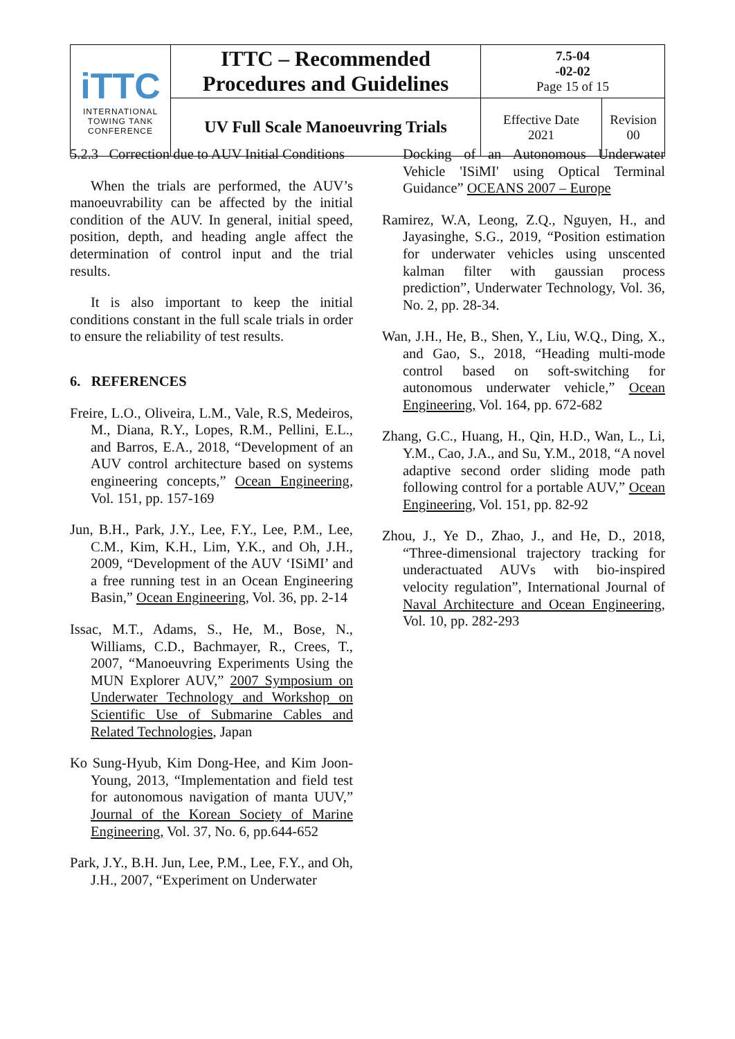| iTTC INTERNATIONAL TOWING TANK CONFERENCE | ITTC – Recommended Procedures and Guidelines | 7.5-04 -02-02 Page 15 of 15 | |
| | UV Full Scale Manoeuvring Trials | Effective Date 2021 | Revision 00 |
5.2.3 Correction due to AUV Initial Conditions
When the trials are performed, the AUV’s manoeuvrability can be affected by the initial condition of the AUV. In general, initial speed, position, depth, and heading angle affect the determination of control input and the trial results.
It is also important to keep the initial conditions constant in the full scale trials in order to ensure the reliability of test results.
6. REFERENCES
Freire, L.O., Oliveira, L.M., Vale, R.S, Medeiros, M., Diana, R.Y., Lopes, R.M., Pellini, E.L., and Barros, E.A., 2018, “Development of an AUV control architecture based on systems engineering concepts,” Ocean Engineering, Vol. 151, pp. 157-169
Jun, B.H., Park, J.Y., Lee, F.Y., Lee, P.M., Lee, C.M., Kim, K.H., Lim, Y.K., and Oh, J.H., 2009, “Development of the AUV ‘ISiMI’ and a free running test in an Ocean Engineering Basin,” Ocean Engineering, Vol. 36, pp. 2-14
Issac, M.T., Adams, S., He, M., Bose, N., Williams, C.D., Bachmayer, R., Crees, T., 2007, “Manoeuvring Experiments Using the MUN Explorer AUV,” 2007 Symposium on Underwater Technology and Workshop on Scientific Use of Submarine Cables and Related Technologies, Japan
Ko Sung-Hyub, Kim Dong-Hee, and Kim Joon-Young, 2013, “Implementation and field test for autonomous navigation of manta UUV,” Journal of the Korean Society of Marine Engineering, Vol. 37, No. 6, pp.644-652
Park, J.Y., B.H. Jun, Lee, P.M., Lee, F.Y., and Oh, J.H., 2007, “Experiment on Underwater
Docking of an Autonomous Underwater Vehicle 'ISiMI' using Optical Terminal Guidance” OCEANS 2007 – Europe
Ramirez, W.A, Leong, Z.Q., Nguyen, H., and Jayasinghe, S.G., 2019, “Position estimation for underwater vehicles using unscented kalman filter with gaussian process prediction”, Underwater Technology, Vol. 36, No. 2, pp. 28-34.
Wan, J.H., He, B., Shen, Y., Liu, W.Q., Ding, X., and Gao, S., 2018, “Heading multi-mode control based on soft-switching for autonomous underwater vehicle,” Ocean Engineering, Vol. 164, pp. 672-682
Zhang, G.C., Huang, H., Qin, H.D., Wan, L., Li, Y.M., Cao, J.A., and Su, Y.M., 2018, “A novel adaptive second order sliding mode path following control for a portable AUV,” Ocean Engineering, Vol. 151, pp. 82-92
Zhou, J., Ye D., Zhao, J., and He, D., 2018, “Three-dimensional trajectory tracking for underactuated AUVs with bio-inspired velocity regulation”, International Journal of Naval Architecture and Ocean Engineering, Vol. 10, pp. 282-293